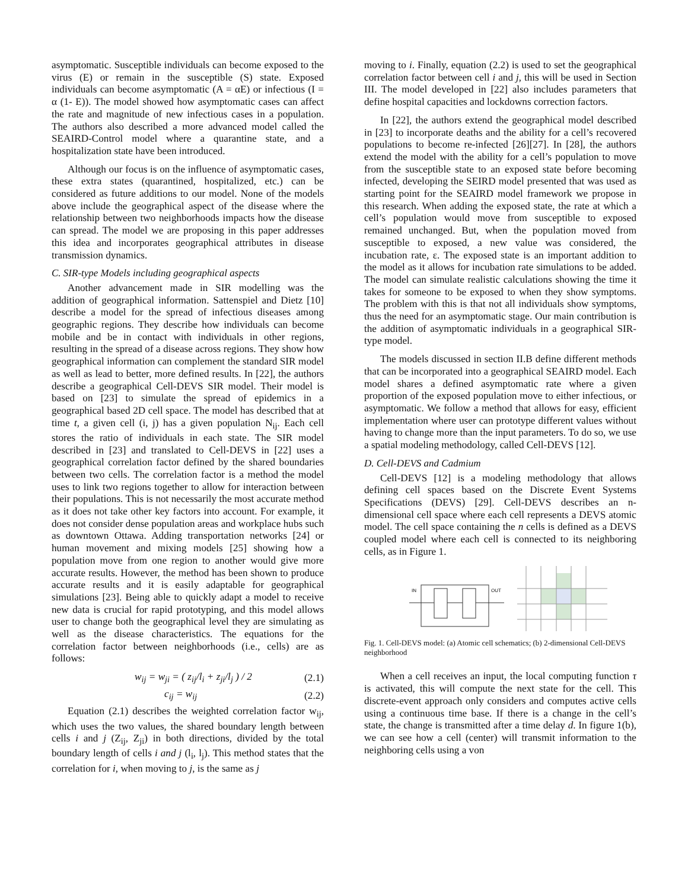asymptomatic. Susceptible individuals can become exposed to the virus (E) or remain in the susceptible (S) state. Exposed individuals can become asymptomatic (A = αE) or infectious (I = α (1- E)). The model showed how asymptomatic cases can affect the rate and magnitude of new infectious cases in a population. The authors also described a more advanced model called the SEAIRD-Control model where a quarantine state, and a hospitalization state have been introduced.
Although our focus is on the influence of asymptomatic cases, these extra states (quarantined, hospitalized, etc.) can be considered as future additions to our model. None of the models above include the geographical aspect of the disease where the relationship between two neighborhoods impacts how the disease can spread. The model we are proposing in this paper addresses this idea and incorporates geographical attributes in disease transmission dynamics.
C. SIR-type Models including geographical aspects
Another advancement made in SIR modelling was the addition of geographical information. Sattenspiel and Dietz [10] describe a model for the spread of infectious diseases among geographic regions. They describe how individuals can become mobile and be in contact with individuals in other regions, resulting in the spread of a disease across regions. They show how geographical information can complement the standard SIR model as well as lead to better, more defined results. In [22], the authors describe a geographical Cell-DEVS SIR model. Their model is based on [23] to simulate the spread of epidemics in a geographical based 2D cell space. The model has described that at time t, a given cell (i, j) has a given population N<sub>ij</sub>. Each cell stores the ratio of individuals in each state. The SIR model described in [23] and translated to Cell-DEVS in [22] uses a geographical correlation factor defined by the shared boundaries between two cells. The correlation factor is a method the model uses to link two regions together to allow for interaction between their populations. This is not necessarily the most accurate method as it does not take other key factors into account. For example, it does not consider dense population areas and workplace hubs such as downtown Ottawa. Adding transportation networks [24] or human movement and mixing models [25] showing how a population move from one region to another would give more accurate results. However, the method has been shown to produce accurate results and it is easily adaptable for geographical simulations [23]. Being able to quickly adapt a model to receive new data is crucial for rapid prototyping, and this model allows user to change both the geographical level they are simulating as well as the disease characteristics. The equations for the correlation factor between neighborhoods (i.e., cells) are as follows:
w<sub>ij</sub> = w<sub>ji</sub> = ( z<sub>ij</sub>/l<sub>i</sub> + z<sub>ji</sub>/l<sub>j</sub> ) / 2 (2.1)
c<sub>ij</sub> = w<sub>ij</sub> (2.2)
Equation (2.1) describes the weighted correlation factor w<sub>ij</sub>, which uses the two values, the shared boundary length between cells i and j (Z<sub>ij</sub>, Z<sub>ji</sub>) in both directions, divided by the total boundary length of cells i and j (l<sub>i</sub>, l<sub>j</sub>). This method states that the correlation for i, when moving to j, is the same as j
moving to i. Finally, equation (2.2) is used to set the geographical correlation factor between cell i and j, this will be used in Section III. The model developed in [22] also includes parameters that define hospital capacities and lockdowns correction factors.
In [22], the authors extend the geographical model described in [23] to incorporate deaths and the ability for a cell’s recovered populations to become re-infected [26][27]. In [28], the authors extend the model with the ability for a cell’s population to move from the susceptible state to an exposed state before becoming infected, developing the SEIRD model presented that was used as starting point for the SEAIRD model framework we propose in this research. When adding the exposed state, the rate at which a cell’s population would move from susceptible to exposed remained unchanged. But, when the population moved from susceptible to exposed, a new value was considered, the incubation rate, ε. The exposed state is an important addition to the model as it allows for incubation rate simulations to be added. The model can simulate realistic calculations showing the time it takes for someone to be exposed to when they show symptoms. The problem with this is that not all individuals show symptoms, thus the need for an asymptomatic stage. Our main contribution is the addition of asymptomatic individuals in a geographical SIR-type model.
The models discussed in section II.B define different methods that can be incorporated into a geographical SEAIRD model. Each model shares a defined asymptomatic rate where a given proportion of the exposed population move to either infectious, or asymptomatic. We follow a method that allows for easy, efficient implementation where user can prototype different values without having to change more than the input parameters. To do so, we use a spatial modeling methodology, called Cell-DEVS [12].
D. Cell-DEVS and Cadmium
Cell-DEVS [12] is a modeling methodology that allows defining cell spaces based on the Discrete Event Systems Specifications (DEVS) [29]. Cell-DEVS describes an n-dimensional cell space where each cell represents a DEVS atomic model. The cell space containing the n cells is defined as a DEVS coupled model where each cell is connected to its neighboring cells, as in Figure 1.
IN
OUT
Fig. 1. Cell-DEVS model: (a) Atomic cell schematics; (b) 2-dimensional Cell-DEVS neighborhood
When a cell receives an input, the local computing function τ is activated, this will compute the next state for the cell. This discrete-event approach only considers and computes active cells using a continuous time base. If there is a change in the cell’s state, the change is transmitted after a time delay d. In figure 1(b), we can see how a cell (center) will transmit information to the neighboring cells using a von